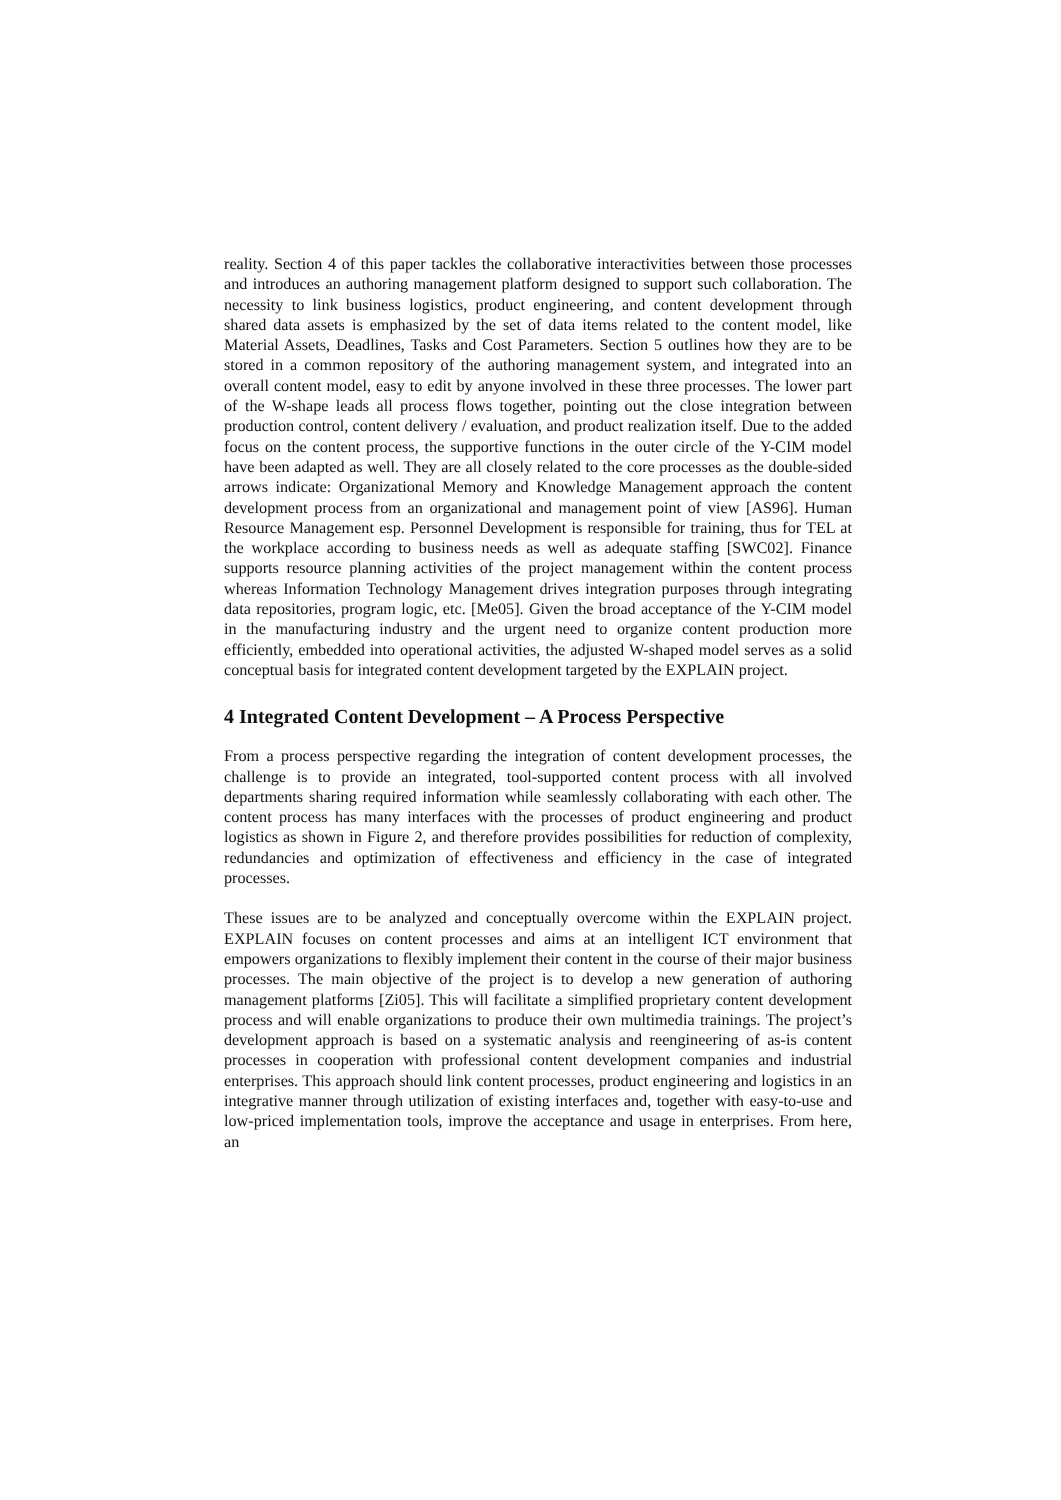reality. Section 4 of this paper tackles the collaborative interactivities between those processes and introduces an authoring management platform designed to support such collaboration. The necessity to link business logistics, product engineering, and content development through shared data assets is emphasized by the set of data items related to the content model, like Material Assets, Deadlines, Tasks and Cost Parameters. Section 5 outlines how they are to be stored in a common repository of the authoring management system, and integrated into an overall content model, easy to edit by anyone involved in these three processes. The lower part of the W-shape leads all process flows together, pointing out the close integration between production control, content delivery / evaluation, and product realization itself. Due to the added focus on the content process, the supportive functions in the outer circle of the Y-CIM model have been adapted as well. They are all closely related to the core processes as the double-sided arrows indicate: Organizational Memory and Knowledge Management approach the content development process from an organizational and management point of view [AS96]. Human Resource Management esp. Personnel Development is responsible for training, thus for TEL at the workplace according to business needs as well as adequate staffing [SWC02]. Finance supports resource planning activities of the project management within the content process whereas Information Technology Management drives integration purposes through integrating data repositories, program logic, etc. [Me05]. Given the broad acceptance of the Y-CIM model in the manufacturing industry and the urgent need to organize content production more efficiently, embedded into operational activities, the adjusted W-shaped model serves as a solid conceptual basis for integrated content development targeted by the EXPLAIN project.
4 Integrated Content Development – A Process Perspective
From a process perspective regarding the integration of content development processes, the challenge is to provide an integrated, tool-supported content process with all involved departments sharing required information while seamlessly collaborating with each other. The content process has many interfaces with the processes of product engineering and product logistics as shown in Figure 2, and therefore provides possibilities for reduction of complexity, redundancies and optimization of effectiveness and efficiency in the case of integrated processes.
These issues are to be analyzed and conceptually overcome within the EXPLAIN project. EXPLAIN focuses on content processes and aims at an intelligent ICT environment that empowers organizations to flexibly implement their content in the course of their major business processes. The main objective of the project is to develop a new generation of authoring management platforms [Zi05]. This will facilitate a simplified proprietary content development process and will enable organizations to produce their own multimedia trainings. The project’s development approach is based on a systematic analysis and reengineering of as-is content processes in cooperation with professional content development companies and industrial enterprises. This approach should link content processes, product engineering and logistics in an integrative manner through utilization of existing interfaces and, together with easy-to-use and low-priced implementation tools, improve the acceptance and usage in enterprises. From here, an